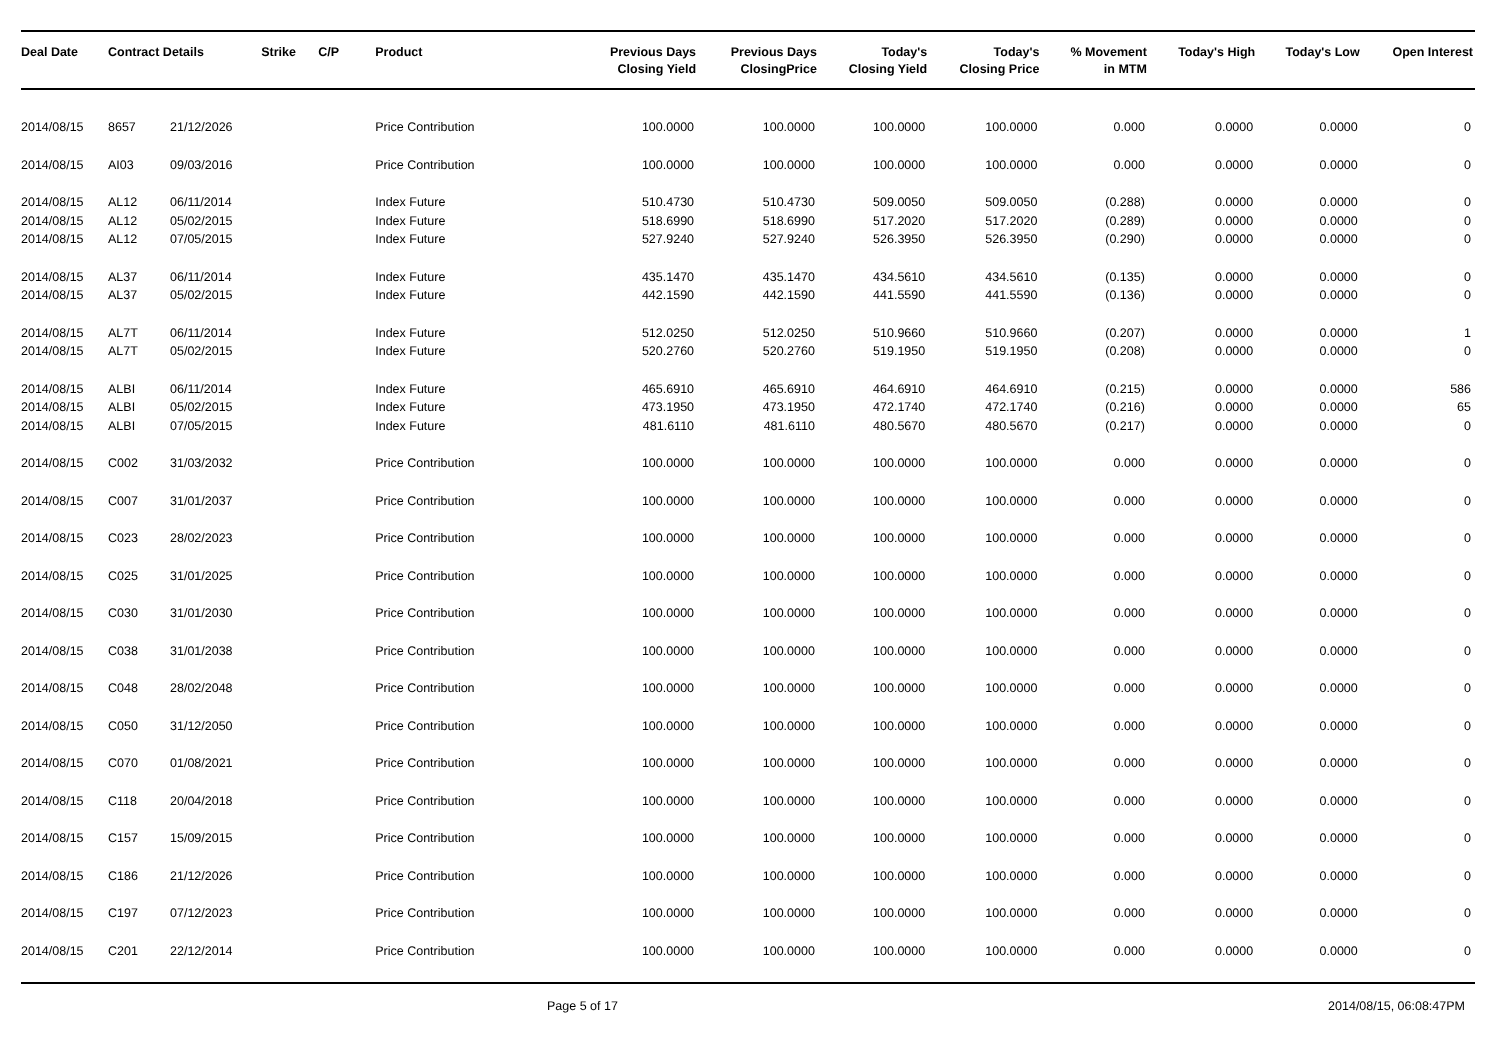| Deal Date | Contract Details | | Strike | C/P | Product | Previous Days Closing Yield | Previous Days ClosingPrice | Today's Closing Yield | Today's Closing Price | % Movement in MTM | Today's High | Today's Low | Open Interest |
| --- | --- | --- | --- | --- | --- | --- | --- | --- | --- | --- | --- | --- | --- |
| 2014/08/15 | 8657 | 21/12/2026 | | | Price Contribution | 100.0000 | 100.0000 | 100.0000 | 100.0000 | 0.000 | 0.0000 | 0.0000 | 0 |
| 2014/08/15 | AI03 | 09/03/2016 | | | Price Contribution | 100.0000 | 100.0000 | 100.0000 | 100.0000 | 0.000 | 0.0000 | 0.0000 | 0 |
| 2014/08/15 | AL12 | 06/11/2014 | | | Index Future | 510.4730 | 510.4730 | 509.0050 | 509.0050 | (0.288) | 0.0000 | 0.0000 | 0 |
| 2014/08/15 | AL12 | 05/02/2015 | | | Index Future | 518.6990 | 518.6990 | 517.2020 | 517.2020 | (0.289) | 0.0000 | 0.0000 | 0 |
| 2014/08/15 | AL12 | 07/05/2015 | | | Index Future | 527.9240 | 527.9240 | 526.3950 | 526.3950 | (0.290) | 0.0000 | 0.0000 | 0 |
| 2014/08/15 | AL37 | 06/11/2014 | | | Index Future | 435.1470 | 435.1470 | 434.5610 | 434.5610 | (0.135) | 0.0000 | 0.0000 | 0 |
| 2014/08/15 | AL37 | 05/02/2015 | | | Index Future | 442.1590 | 442.1590 | 441.5590 | 441.5590 | (0.136) | 0.0000 | 0.0000 | 0 |
| 2014/08/15 | AL7T | 06/11/2014 | | | Index Future | 512.0250 | 512.0250 | 510.9660 | 510.9660 | (0.207) | 0.0000 | 0.0000 | 1 |
| 2014/08/15 | AL7T | 05/02/2015 | | | Index Future | 520.2760 | 520.2760 | 519.1950 | 519.1950 | (0.208) | 0.0000 | 0.0000 | 0 |
| 2014/08/15 | ALBI | 06/11/2014 | | | Index Future | 465.6910 | 465.6910 | 464.6910 | 464.6910 | (0.215) | 0.0000 | 0.0000 | 586 |
| 2014/08/15 | ALBI | 05/02/2015 | | | Index Future | 473.1950 | 473.1950 | 472.1740 | 472.1740 | (0.216) | 0.0000 | 0.0000 | 65 |
| 2014/08/15 | ALBI | 07/05/2015 | | | Index Future | 481.6110 | 481.6110 | 480.5670 | 480.5670 | (0.217) | 0.0000 | 0.0000 | 0 |
| 2014/08/15 | C002 | 31/03/2032 | | | Price Contribution | 100.0000 | 100.0000 | 100.0000 | 100.0000 | 0.000 | 0.0000 | 0.0000 | 0 |
| 2014/08/15 | C007 | 31/01/2037 | | | Price Contribution | 100.0000 | 100.0000 | 100.0000 | 100.0000 | 0.000 | 0.0000 | 0.0000 | 0 |
| 2014/08/15 | C023 | 28/02/2023 | | | Price Contribution | 100.0000 | 100.0000 | 100.0000 | 100.0000 | 0.000 | 0.0000 | 0.0000 | 0 |
| 2014/08/15 | C025 | 31/01/2025 | | | Price Contribution | 100.0000 | 100.0000 | 100.0000 | 100.0000 | 0.000 | 0.0000 | 0.0000 | 0 |
| 2014/08/15 | C030 | 31/01/2030 | | | Price Contribution | 100.0000 | 100.0000 | 100.0000 | 100.0000 | 0.000 | 0.0000 | 0.0000 | 0 |
| 2014/08/15 | C038 | 31/01/2038 | | | Price Contribution | 100.0000 | 100.0000 | 100.0000 | 100.0000 | 0.000 | 0.0000 | 0.0000 | 0 |
| 2014/08/15 | C048 | 28/02/2048 | | | Price Contribution | 100.0000 | 100.0000 | 100.0000 | 100.0000 | 0.000 | 0.0000 | 0.0000 | 0 |
| 2014/08/15 | C050 | 31/12/2050 | | | Price Contribution | 100.0000 | 100.0000 | 100.0000 | 100.0000 | 0.000 | 0.0000 | 0.0000 | 0 |
| 2014/08/15 | C070 | 01/08/2021 | | | Price Contribution | 100.0000 | 100.0000 | 100.0000 | 100.0000 | 0.000 | 0.0000 | 0.0000 | 0 |
| 2014/08/15 | C118 | 20/04/2018 | | | Price Contribution | 100.0000 | 100.0000 | 100.0000 | 100.0000 | 0.000 | 0.0000 | 0.0000 | 0 |
| 2014/08/15 | C157 | 15/09/2015 | | | Price Contribution | 100.0000 | 100.0000 | 100.0000 | 100.0000 | 0.000 | 0.0000 | 0.0000 | 0 |
| 2014/08/15 | C186 | 21/12/2026 | | | Price Contribution | 100.0000 | 100.0000 | 100.0000 | 100.0000 | 0.000 | 0.0000 | 0.0000 | 0 |
| 2014/08/15 | C197 | 07/12/2023 | | | Price Contribution | 100.0000 | 100.0000 | 100.0000 | 100.0000 | 0.000 | 0.0000 | 0.0000 | 0 |
| 2014/08/15 | C201 | 22/12/2014 | | | Price Contribution | 100.0000 | 100.0000 | 100.0000 | 100.0000 | 0.000 | 0.0000 | 0.0000 | 0 |
Page 5 of 17 2014/08/15, 06:08:47PM